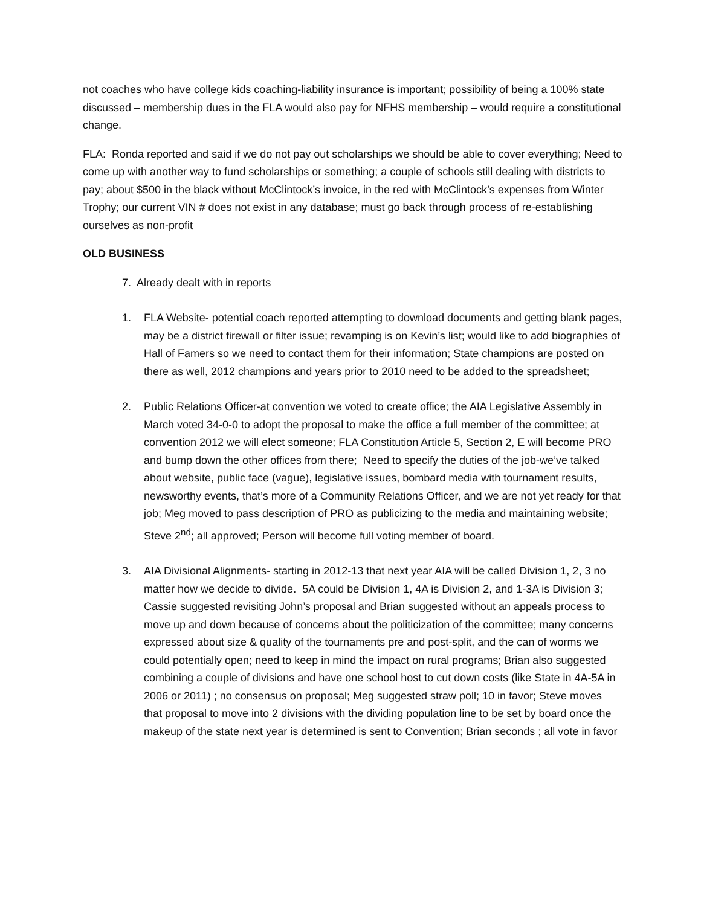not coaches who have college kids coaching-liability insurance is important; possibility of being a 100% state discussed – membership dues in the FLA would also pay for NFHS membership – would require a constitutional change.
FLA: Ronda reported and said if we do not pay out scholarships we should be able to cover everything; Need to come up with another way to fund scholarships or something; a couple of schools still dealing with districts to pay; about $500 in the black without McClintock’s invoice, in the red with McClintock’s expenses from Winter Trophy; our current VIN # does not exist in any database; must go back through process of re-establishing ourselves as non-profit
OLD BUSINESS
7. Already dealt with in reports
1. FLA Website- potential coach reported attempting to download documents and getting blank pages, may be a district firewall or filter issue; revamping is on Kevin’s list; would like to add biographies of Hall of Famers so we need to contact them for their information; State champions are posted on there as well, 2012 champions and years prior to 2010 need to be added to the spreadsheet;
2. Public Relations Officer-at convention we voted to create office; the AIA Legislative Assembly in March voted 34-0-0 to adopt the proposal to make the office a full member of the committee; at convention 2012 we will elect someone; FLA Constitution Article 5, Section 2, E will become PRO and bump down the other offices from there; Need to specify the duties of the job-we’ve talked about website, public face (vague), legislative issues, bombard media with tournament results, newsworthy events, that’s more of a Community Relations Officer, and we are not yet ready for that job; Meg moved to pass description of PRO as publicizing to the media and maintaining website; Steve 2<sup>nd</sup>; all approved; Person will become full voting member of board.
3. AIA Divisional Alignments- starting in 2012-13 that next year AIA will be called Division 1, 2, 3 no matter how we decide to divide. 5A could be Division 1, 4A is Division 2, and 1-3A is Division 3; Cassie suggested revisiting John’s proposal and Brian suggested without an appeals process to move up and down because of concerns about the politicization of the committee; many concerns expressed about size & quality of the tournaments pre and post-split, and the can of worms we could potentially open; need to keep in mind the impact on rural programs; Brian also suggested combining a couple of divisions and have one school host to cut down costs (like State in 4A-5A in 2006 or 2011) ; no consensus on proposal; Meg suggested straw poll; 10 in favor; Steve moves that proposal to move into 2 divisions with the dividing population line to be set by board once the makeup of the state next year is determined is sent to Convention; Brian seconds ; all vote in favor